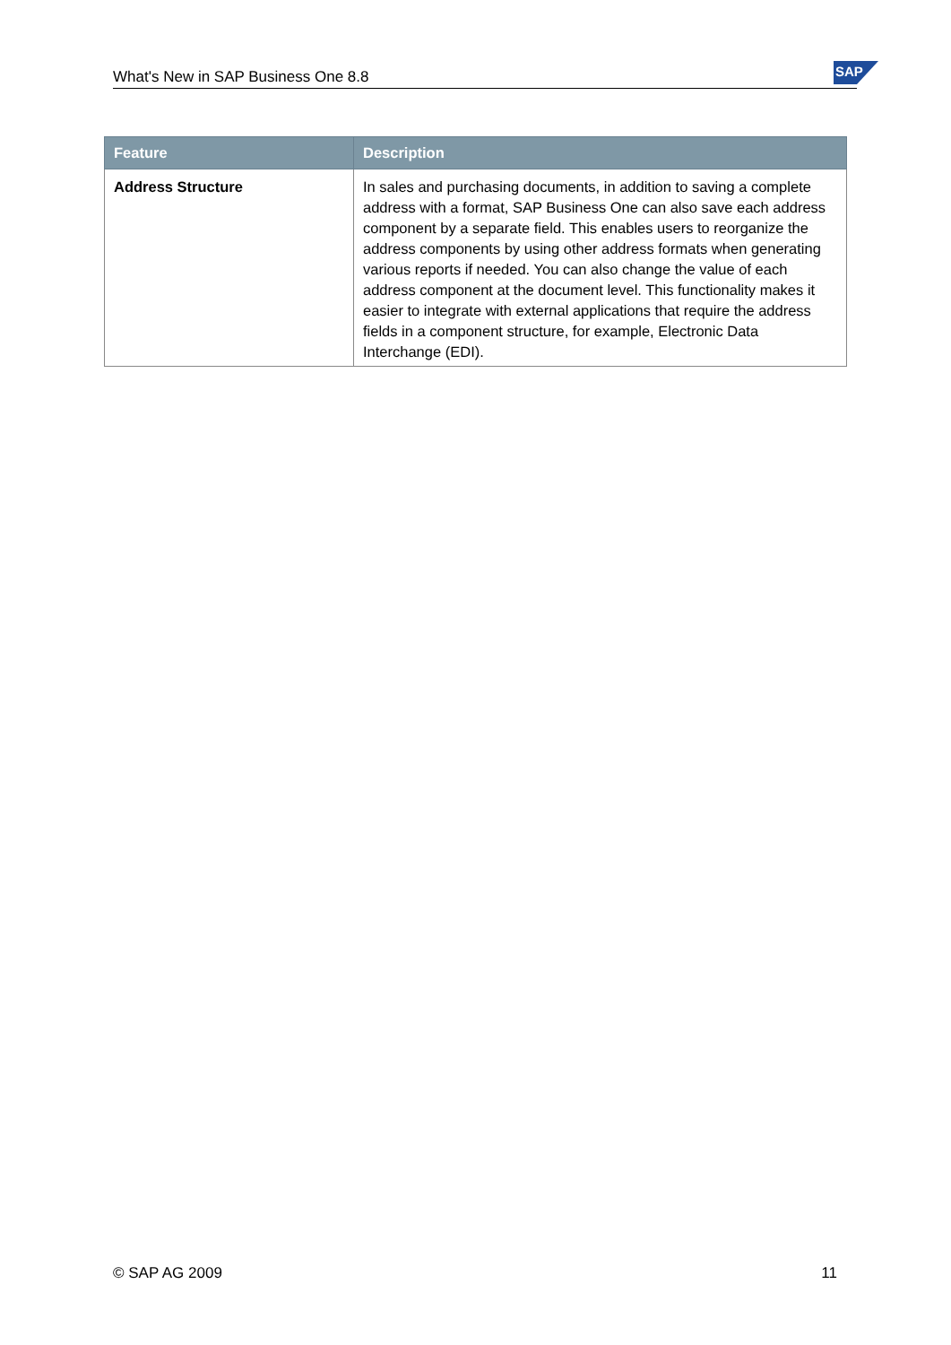What's New in SAP Business One 8.8
SAP
| Feature | Description |
| --- | --- |
| Address Structure | In sales and purchasing documents, in addition to saving a complete address with a format, SAP Business One can also save each address component by a separate field. This enables users to reorganize the address components by using other address formats when generating various reports if needed. You can also change the value of each address component at the document level. This functionality makes it easier to integrate with external applications that require the address fields in a component structure, for example, Electronic Data Interchange (EDI). |
© SAP AG 2009 11